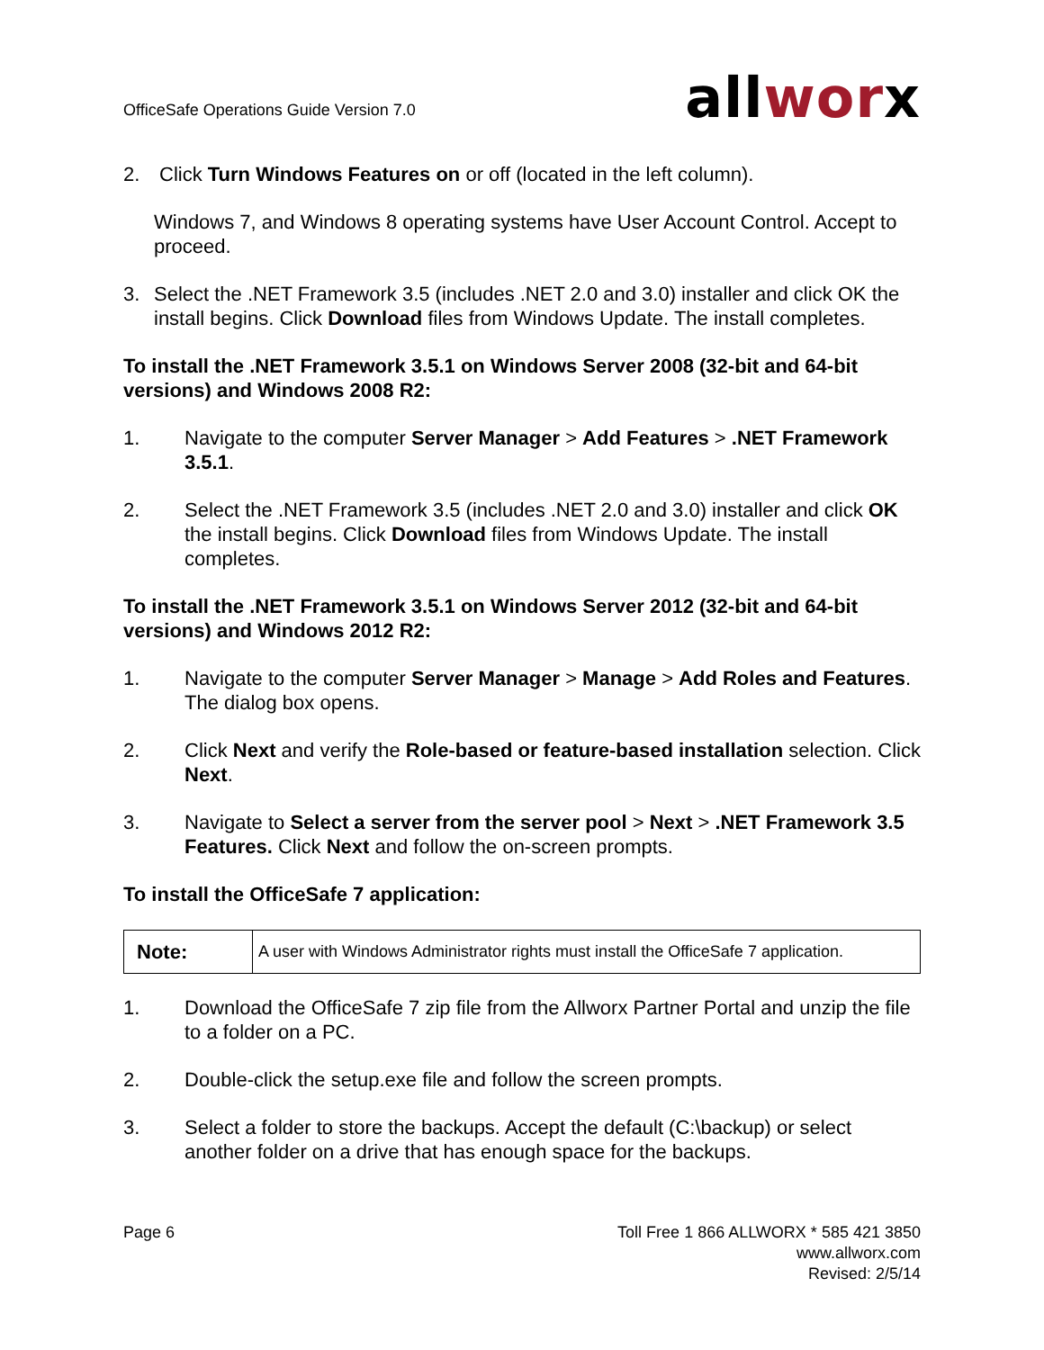OfficeSafe Operations Guide Version 7.0
allworx
2. Click Turn Windows Features on or off (located in the left column).
Windows 7, and Windows 8 operating systems have User Account Control. Accept to proceed.
3. Select the .NET Framework 3.5 (includes .NET 2.0 and 3.0) installer and click OK the install begins. Click Download files from Windows Update. The install completes.
To install the .NET Framework 3.5.1 on Windows Server 2008 (32-bit and 64-bit versions) and Windows 2008 R2:
1. Navigate to the computer Server Manager > Add Features > .NET Framework 3.5.1.
2. Select the .NET Framework 3.5 (includes .NET 2.0 and 3.0) installer and click OK the install begins. Click Download files from Windows Update. The install completes.
To install the .NET Framework 3.5.1 on Windows Server 2012 (32-bit and 64-bit versions) and Windows 2012 R2:
1. Navigate to the computer Server Manager > Manage > Add Roles and Features. The dialog box opens.
2. Click Next and verify the Role-based or feature-based installation selection. Click Next.
3. Navigate to Select a server from the server pool > Next > .NET Framework 3.5 Features. Click Next and follow the on-screen prompts.
To install the OfficeSafe 7 application:
| Note: | A user with Windows Administrator rights must install the OfficeSafe 7 application. |
1. Download the OfficeSafe 7 zip file from the Allworx Partner Portal and unzip the file to a folder on a PC.
2. Double-click the setup.exe file and follow the screen prompts.
3. Select a folder to store the backups. Accept the default (C:\backup) or select another folder on a drive that has enough space for the backups.
Page 6 Toll Free 1 866 ALLWORX * 585 421 3850
www.allworx.com
Revised: 2/5/14